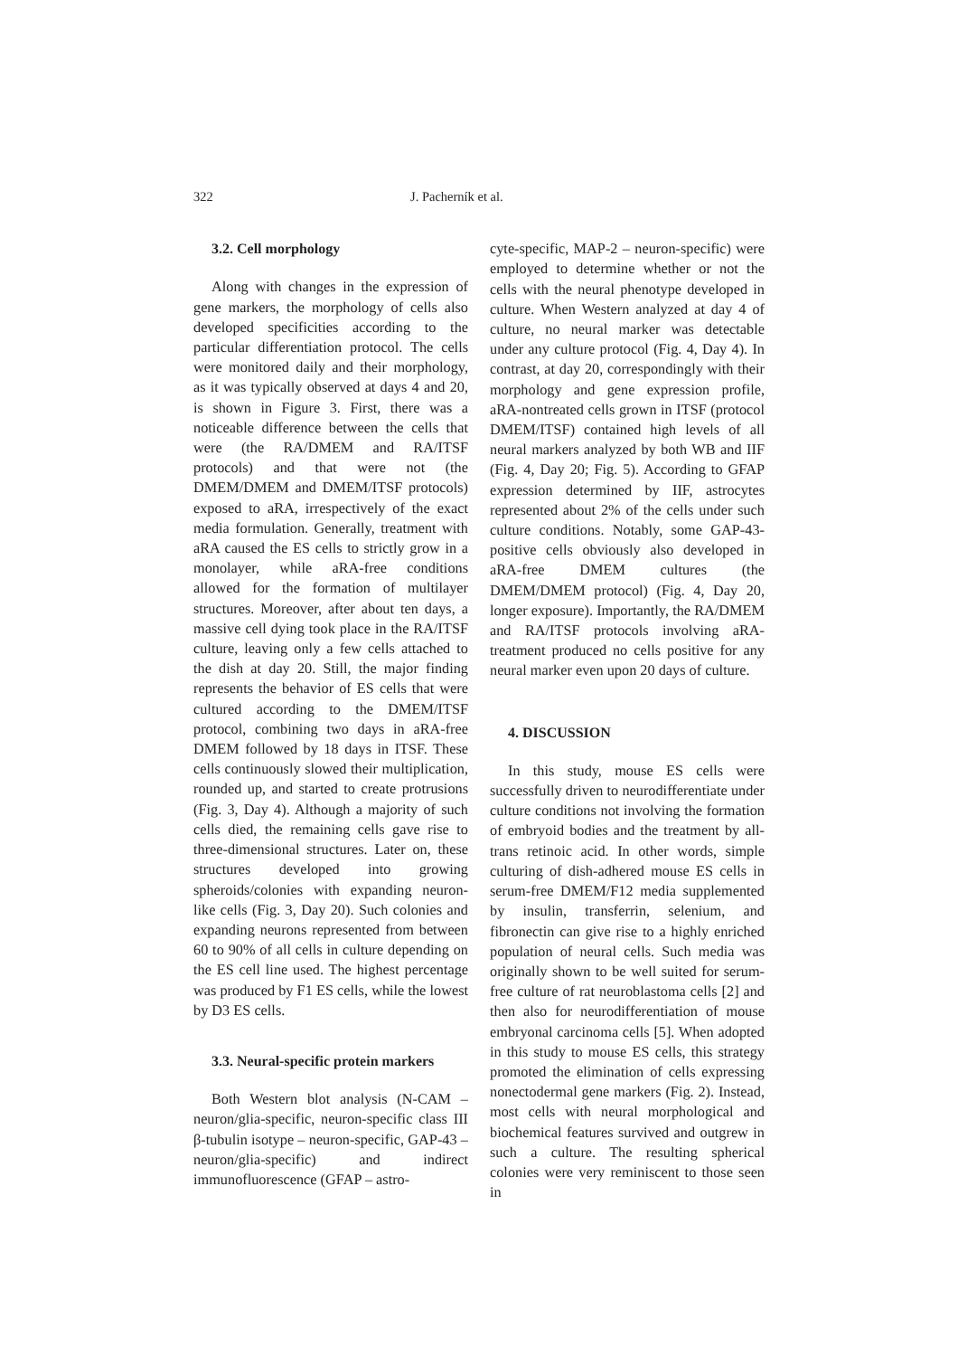322 J. Pacherník et al.
3.2. Cell morphology
Along with changes in the expression of gene markers, the morphology of cells also developed specificities according to the particular differentiation protocol. The cells were monitored daily and their morphology, as it was typically observed at days 4 and 20, is shown in Figure 3. First, there was a noticeable difference between the cells that were (the RA/DMEM and RA/ITSF protocols) and that were not (the DMEM/DMEM and DMEM/ITSF protocols) exposed to aRA, irrespectively of the exact media formulation. Generally, treatment with aRA caused the ES cells to strictly grow in a monolayer, while aRA-free conditions allowed for the formation of multilayer structures. Moreover, after about ten days, a massive cell dying took place in the RA/ITSF culture, leaving only a few cells attached to the dish at day 20. Still, the major finding represents the behavior of ES cells that were cultured according to the DMEM/ITSF protocol, combining two days in aRA-free DMEM followed by 18 days in ITSF. These cells continuously slowed their multiplication, rounded up, and started to create protrusions (Fig. 3, Day 4). Although a majority of such cells died, the remaining cells gave rise to three-dimensional structures. Later on, these structures developed into growing spheroids/colonies with expanding neuron-like cells (Fig. 3, Day 20). Such colonies and expanding neurons represented from between 60 to 90% of all cells in culture depending on the ES cell line used. The highest percentage was produced by F1 ES cells, while the lowest by D3 ES cells.
3.3. Neural-specific protein markers
Both Western blot analysis (N-CAM – neuron/glia-specific, neuron-specific class III β-tubulin isotype – neuron-specific, GAP-43 – neuron/glia-specific) and indirect immunofluorescence (GFAP – astro-
cyte-specific, MAP-2 – neuron-specific) were employed to determine whether or not the cells with the neural phenotype developed in culture. When Western analyzed at day 4 of culture, no neural marker was detectable under any culture protocol (Fig. 4, Day 4). In contrast, at day 20, correspondingly with their morphology and gene expression profile, aRA-nontreated cells grown in ITSF (protocol DMEM/ITSF) contained high levels of all neural markers analyzed by both WB and IIF (Fig. 4, Day 20; Fig. 5). According to GFAP expression determined by IIF, astrocytes represented about 2% of the cells under such culture conditions. Notably, some GAP-43-positive cells obviously also developed in aRA-free DMEM cultures (the DMEM/DMEM protocol) (Fig. 4, Day 20, longer exposure). Importantly, the RA/DMEM and RA/ITSF protocols involving aRA-treatment produced no cells positive for any neural marker even upon 20 days of culture.
4. DISCUSSION
In this study, mouse ES cells were successfully driven to neurodifferentiate under culture conditions not involving the formation of embryoid bodies and the treatment by all-trans retinoic acid. In other words, simple culturing of dish-adhered mouse ES cells in serum-free DMEM/F12 media supplemented by insulin, transferrin, selenium, and fibronectin can give rise to a highly enriched population of neural cells. Such media was originally shown to be well suited for serum-free culture of rat neuroblastoma cells [2] and then also for neurodifferentiation of mouse embryonal carcinoma cells [5]. When adopted in this study to mouse ES cells, this strategy promoted the elimination of cells expressing nonectodermal gene markers (Fig. 2). Instead, most cells with neural morphological and biochemical features survived and outgrew in such a culture. The resulting spherical colonies were very reminiscent to those seen in